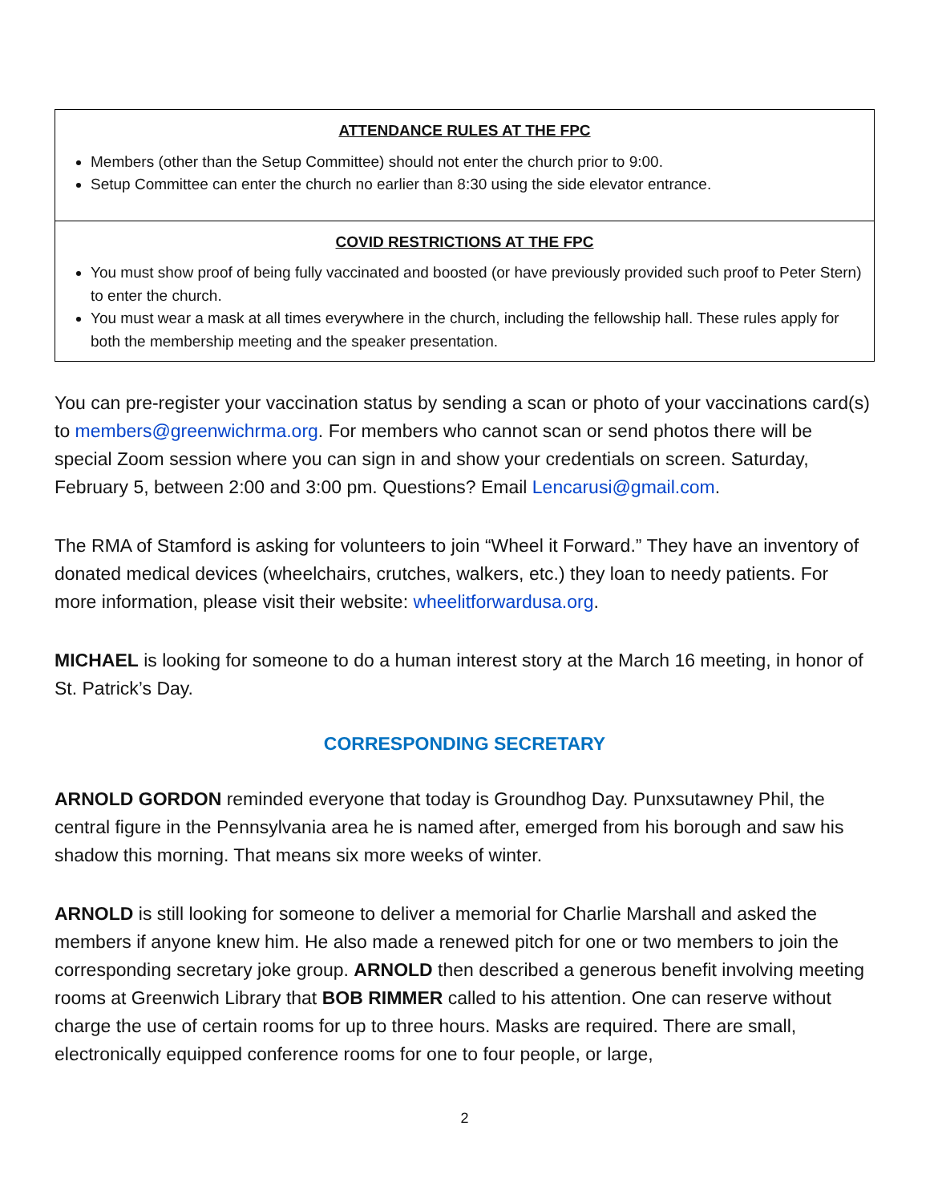ATTENDANCE RULES AT THE FPC
Members (other than the Setup Committee) should not enter the church prior to 9:00.
Setup Committee can enter the church no earlier than 8:30 using the side elevator entrance.
COVID RESTRICTIONS AT THE FPC
You must show proof of being fully vaccinated and boosted (or have previously provided such proof to Peter Stern) to enter the church.
You must wear a mask at all times everywhere in the church, including the fellowship hall. These rules apply for both the membership meeting and the speaker presentation.
You can pre-register your vaccination status by sending a scan or photo of your vaccinations card(s) to members@greenwichrma.org. For members who cannot scan or send photos there will be special Zoom session where you can sign in and show your credentials on screen. Saturday, February 5, between 2:00 and 3:00 pm. Questions? Email Lencarusi@gmail.com.
The RMA of Stamford is asking for volunteers to join “Wheel it Forward.” They have an inventory of donated medical devices (wheelchairs, crutches, walkers, etc.) they loan to needy patients. For more information, please visit their website: wheelitforwardusa.org.
MICHAEL is looking for someone to do a human interest story at the March 16 meeting, in honor of St. Patrick’s Day.
CORRESPONDING SECRETARY
ARNOLD GORDON reminded everyone that today is Groundhog Day. Punxsutawney Phil, the central figure in the Pennsylvania area he is named after, emerged from his borough and saw his shadow this morning. That means six more weeks of winter.
ARNOLD is still looking for someone to deliver a memorial for Charlie Marshall and asked the members if anyone knew him. He also made a renewed pitch for one or two members to join the corresponding secretary joke group. ARNOLD then described a generous benefit involving meeting rooms at Greenwich Library that BOB RIMMER called to his attention. One can reserve without charge the use of certain rooms for up to three hours. Masks are required. There are small, electronically equipped conference rooms for one to four people, or large,
2